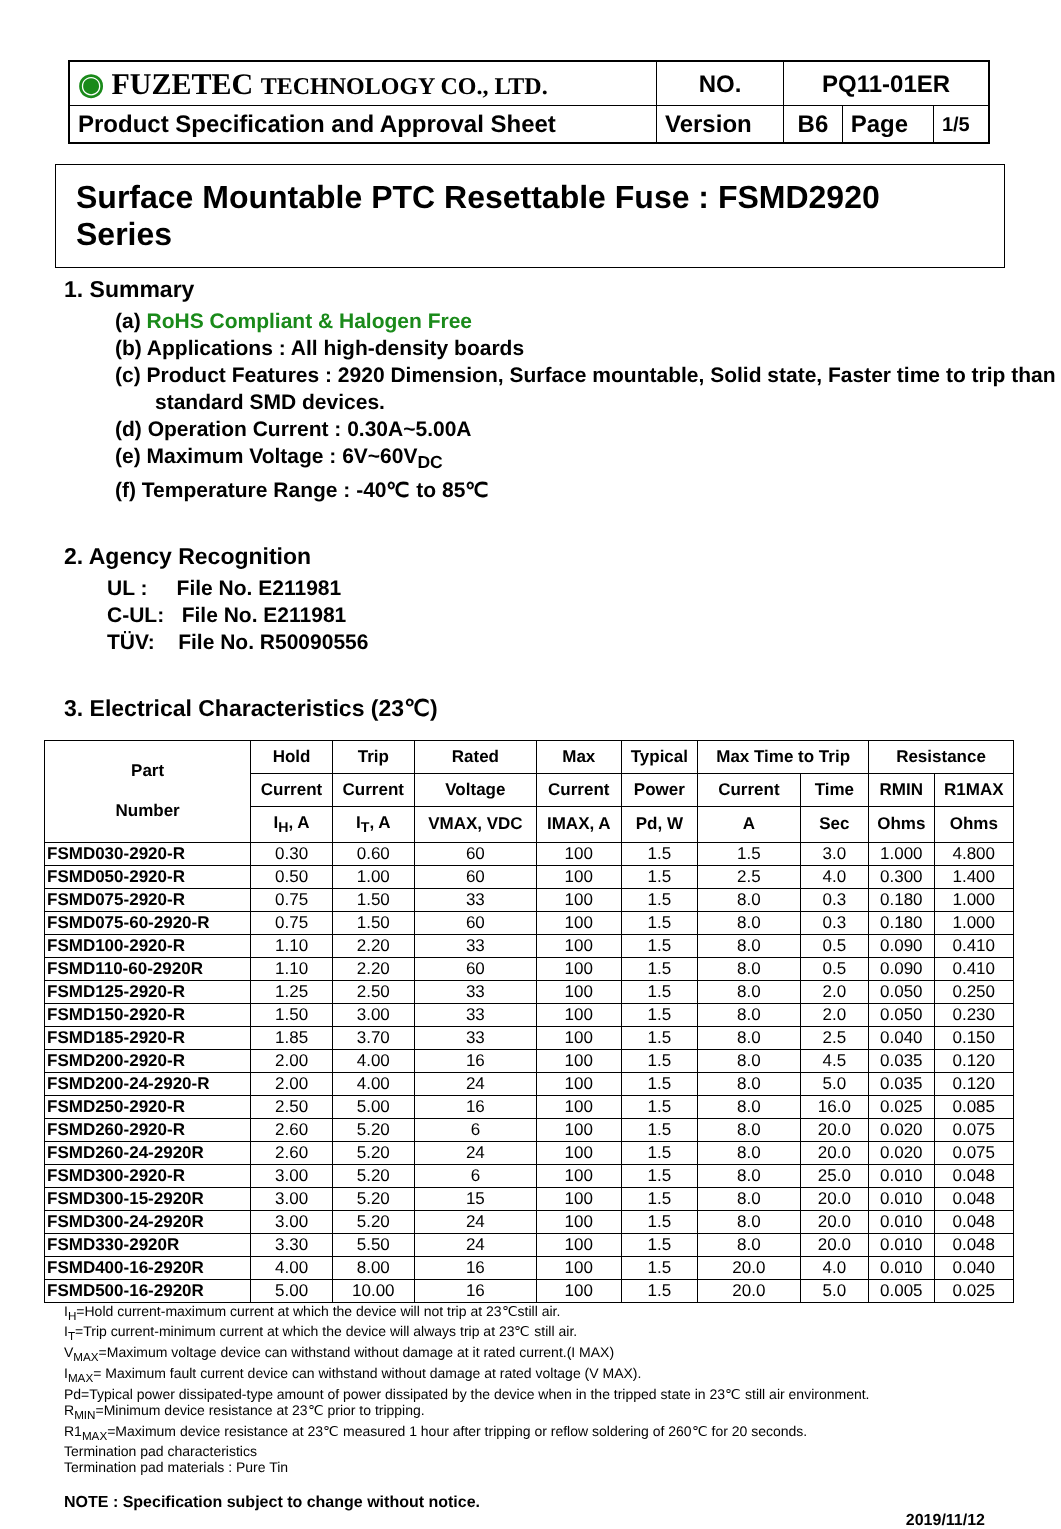| ◉ FUZETEC TECHNOLOGY CO., LTD. | NO. | PQ11-01ER | | |
| Product Specification and Approval Sheet | Version | B6 | Page | 1/5 |
Surface Mountable PTC Resettable Fuse : FSMD2920 Series
1. Summary
(a) RoHS Compliant & Halogen Free
(b) Applications : All high-density boards
(c) Product Features : 2920 Dimension, Surface mountable, Solid state, Faster time to trip than standard SMD devices.
(d) Operation Current : 0.30A~5.00A
(e) Maximum Voltage : 6V~60V<sub>DC</sub>
(f) Temperature Range : -40℃ to 85℃
2. Agency Recognition
UL : File No. E211981
C-UL: File No. E211981
TÜV: File No. R50090556
3. Electrical Characteristics (23℃)
| Part Number | Hold | Trip | Rated | Max | Typical | Max Time to Trip | | Resistance | |
| --- | --- | --- | --- | --- | --- | --- | --- | --- | --- |
| | Current | Current | Voltage | Current | Power | Current | Time | RMIN | R1MAX |
| | I<sub>H</sub>, A | I<sub>T</sub>, A | VMAX, VDC | IMAX, A | Pd, W | A | Sec | Ohms | Ohms |
| FSMD030-2920-R | 0.30 | 0.60 | 60 | 100 | 1.5 | 1.5 | 3.0 | 1.000 | 4.800 |
| FSMD050-2920-R | 0.50 | 1.00 | 60 | 100 | 1.5 | 2.5 | 4.0 | 0.300 | 1.400 |
| FSMD075-2920-R | 0.75 | 1.50 | 33 | 100 | 1.5 | 8.0 | 0.3 | 0.180 | 1.000 |
| FSMD075-60-2920-R | 0.75 | 1.50 | 60 | 100 | 1.5 | 8.0 | 0.3 | 0.180 | 1.000 |
| FSMD100-2920-R | 1.10 | 2.20 | 33 | 100 | 1.5 | 8.0 | 0.5 | 0.090 | 0.410 |
| FSMD110-60-2920R | 1.10 | 2.20 | 60 | 100 | 1.5 | 8.0 | 0.5 | 0.090 | 0.410 |
| FSMD125-2920-R | 1.25 | 2.50 | 33 | 100 | 1.5 | 8.0 | 2.0 | 0.050 | 0.250 |
| FSMD150-2920-R | 1.50 | 3.00 | 33 | 100 | 1.5 | 8.0 | 2.0 | 0.050 | 0.230 |
| FSMD185-2920-R | 1.85 | 3.70 | 33 | 100 | 1.5 | 8.0 | 2.5 | 0.040 | 0.150 |
| FSMD200-2920-R | 2.00 | 4.00 | 16 | 100 | 1.5 | 8.0 | 4.5 | 0.035 | 0.120 |
| FSMD200-24-2920-R | 2.00 | 4.00 | 24 | 100 | 1.5 | 8.0 | 5.0 | 0.035 | 0.120 |
| FSMD250-2920-R | 2.50 | 5.00 | 16 | 100 | 1.5 | 8.0 | 16.0 | 0.025 | 0.085 |
| FSMD260-2920-R | 2.60 | 5.20 | 6 | 100 | 1.5 | 8.0 | 20.0 | 0.020 | 0.075 |
| FSMD260-24-2920R | 2.60 | 5.20 | 24 | 100 | 1.5 | 8.0 | 20.0 | 0.020 | 0.075 |
| FSMD300-2920-R | 3.00 | 5.20 | 6 | 100 | 1.5 | 8.0 | 25.0 | 0.010 | 0.048 |
| FSMD300-15-2920R | 3.00 | 5.20 | 15 | 100 | 1.5 | 8.0 | 20.0 | 0.010 | 0.048 |
| FSMD300-24-2920R | 3.00 | 5.20 | 24 | 100 | 1.5 | 8.0 | 20.0 | 0.010 | 0.048 |
| FSMD330-2920R | 3.30 | 5.50 | 24 | 100 | 1.5 | 8.0 | 20.0 | 0.010 | 0.048 |
| FSMD400-16-2920R | 4.00 | 8.00 | 16 | 100 | 1.5 | 20.0 | 4.0 | 0.010 | 0.040 |
| FSMD500-16-2920R | 5.00 | 10.00 | 16 | 100 | 1.5 | 20.0 | 5.0 | 0.005 | 0.025 |
I<sub>H</sub>=Hold current-maximum current at which the device will not trip at 23℃still air.
I<sub>T</sub>=Trip current-minimum current at which the device will always trip at 23℃ still air.
V<sub>MAX</sub>=Maximum voltage device can withstand without damage at it rated current.(I MAX)
I<sub>MAX</sub>= Maximum fault current device can withstand without damage at rated voltage (V MAX).
Pd=Typical power dissipated-type amount of power dissipated by the device when in the tripped state in 23℃ still air environment.
R<sub>MIN</sub>=Minimum device resistance at 23℃ prior to tripping.
R1<sub>MAX</sub>=Maximum device resistance at 23℃ measured 1 hour after tripping or reflow soldering of 260℃ for 20 seconds.
Termination pad characteristics
Termination pad materials : Pure Tin
NOTE : Specification subject to change without notice.
2019/11/12